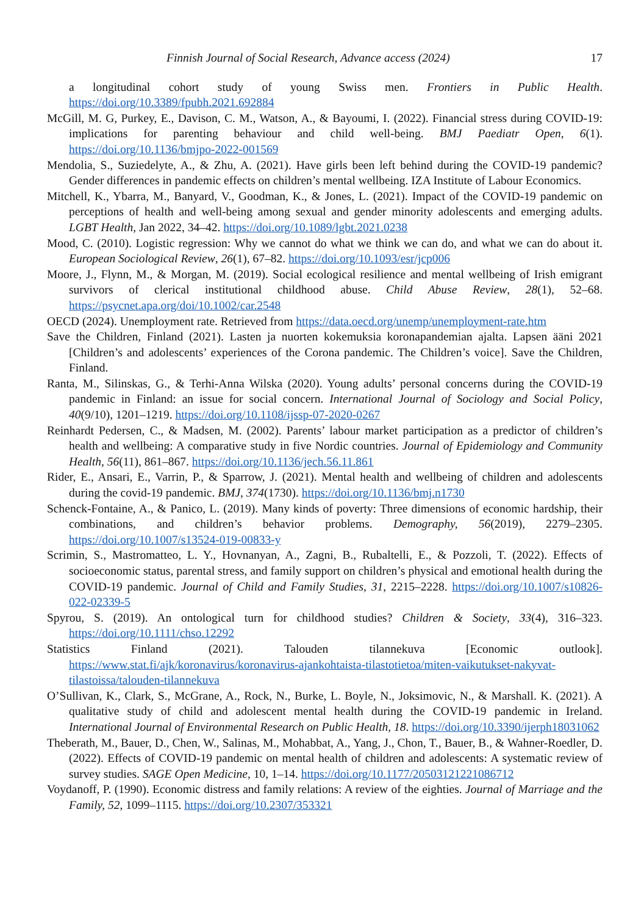Finnish Journal of Social Research, Advance access (2024) 17
a longitudinal cohort study of young Swiss men. Frontiers in Public Health. https://doi.org/10.3389/fpubh.2021.692884
McGill, M. G, Purkey, E., Davison, C. M., Watson, A., & Bayoumi, I. (2022). Financial stress during COVID-19: implications for parenting behaviour and child well-being. BMJ Paediatr Open, 6(1). https://doi.org/10.1136/bmjpo-2022-001569
Mendolia, S., Suziedelyte, A., & Zhu, A. (2021). Have girls been left behind during the COVID-19 pandemic? Gender differences in pandemic effects on children’s mental wellbeing. IZA Institute of Labour Economics.
Mitchell, K., Ybarra, M., Banyard, V., Goodman, K., & Jones, L. (2021). Impact of the COVID-19 pandemic on perceptions of health and well-being among sexual and gender minority adolescents and emerging adults. LGBT Health, Jan 2022, 34–42. https://doi.org/10.1089/lgbt.2021.0238
Mood, C. (2010). Logistic regression: Why we cannot do what we think we can do, and what we can do about it. European Sociological Review, 26(1), 67–82. https://doi.org/10.1093/esr/jcp006
Moore, J., Flynn, M., & Morgan, M. (2019). Social ecological resilience and mental wellbeing of Irish emigrant survivors of clerical institutional childhood abuse. Child Abuse Review, 28(1), 52–68. https://psycnet.apa.org/doi/10.1002/car.2548
OECD (2024). Unemployment rate. Retrieved from https://data.oecd.org/unemp/unemployment-rate.htm
Save the Children, Finland (2021). Lasten ja nuorten kokemuksia koronapandemian ajalta. Lapsen ääni 2021 [Children’s and adolescents’ experiences of the Corona pandemic. The Children’s voice]. Save the Children, Finland.
Ranta, M., Silinskas, G., & Terhi-Anna Wilska (2020). Young adults’ personal concerns during the COVID-19 pandemic in Finland: an issue for social concern. International Journal of Sociology and Social Policy, 40(9/10), 1201–1219. https://doi.org/10.1108/ijssp-07-2020-0267
Reinhardt Pedersen, C., & Madsen, M. (2002). Parents’ labour market participation as a predictor of children’s health and wellbeing: A comparative study in five Nordic countries. Journal of Epidemiology and Community Health, 56(11), 861–867. https://doi.org/10.1136/jech.56.11.861
Rider, E., Ansari, E., Varrin, P., & Sparrow, J. (2021). Mental health and wellbeing of children and adolescents during the covid-19 pandemic. BMJ, 374(1730). https://doi.org/10.1136/bmj.n1730
Schenck-Fontaine, A., & Panico, L. (2019). Many kinds of poverty: Three dimensions of economic hardship, their combinations, and children’s behavior problems. Demography, 56(2019), 2279–2305. https://doi.org/10.1007/s13524-019-00833-y
Scrimin, S., Mastromatteo, L. Y., Hovnanyan, A., Zagni, B., Rubaltelli, E., & Pozzoli, T. (2022). Effects of socioeconomic status, parental stress, and family support on children’s physical and emotional health during the COVID-19 pandemic. Journal of Child and Family Studies, 31, 2215–2228. https://doi.org/10.1007/s10826-022-02339-5
Spyrou, S. (2019). An ontological turn for childhood studies? Children & Society, 33(4), 316–323. https://doi.org/10.1111/chso.12292
Statistics Finland (2021). Talouden tilannekuva [Economic outlook]. https://www.stat.fi/ajk/koronavirus/koronavirus-ajankohtaista-tilastotietoa/miten-vaikutukset-nakyvat-tilastoissa/talouden-tilannekuva
O’Sullivan, K., Clark, S., McGrane, A., Rock, N., Burke, L. Boyle, N., Joksimovic, N., & Marshall. K. (2021). A qualitative study of child and adolescent mental health during the COVID-19 pandemic in Ireland. International Journal of Environmental Research on Public Health, 18. https://doi.org/10.3390/ijerph18031062
Theberath, M., Bauer, D., Chen, W., Salinas, M., Mohabbat, A., Yang, J., Chon, T., Bauer, B., & Wahner-Roedler, D. (2022). Effects of COVID-19 pandemic on mental health of children and adolescents: A systematic review of survey studies. SAGE Open Medicine, 10, 1–14. https://doi.org/10.1177/20503121221086712
Voydanoff, P. (1990). Economic distress and family relations: A review of the eighties. Journal of Marriage and the Family, 52, 1099–1115. https://doi.org/10.2307/353321